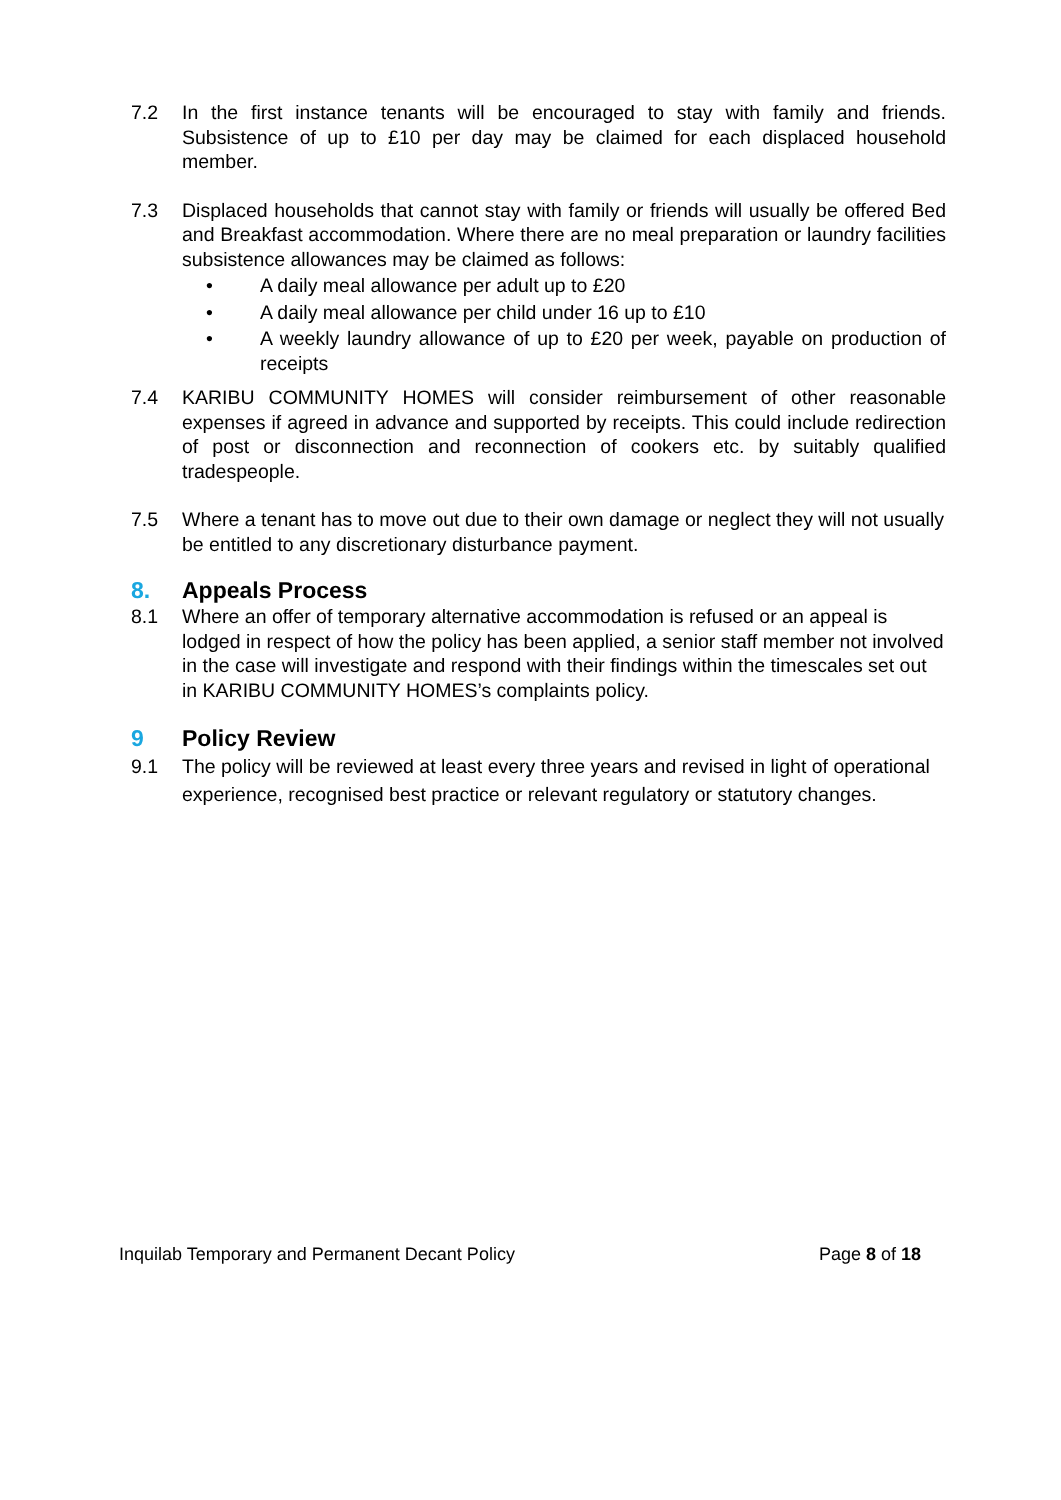7.2 In the first instance tenants will be encouraged to stay with family and friends. Subsistence of up to £10 per day may be claimed for each displaced household member.
7.3 Displaced households that cannot stay with family or friends will usually be offered Bed and Breakfast accommodation. Where there are no meal preparation or laundry facilities subsistence allowances may be claimed as follows:
• A daily meal allowance per adult up to £20
• A daily meal allowance per child under 16 up to £10
• A weekly laundry allowance of up to £20 per week, payable on production of receipts
7.4 KARIBU COMMUNITY HOMES will consider reimbursement of other reasonable expenses if agreed in advance and supported by receipts. This could include redirection of post or disconnection and reconnection of cookers etc. by suitably qualified tradespeople.
7.5 Where a tenant has to move out due to their own damage or neglect they will not usually be entitled to any discretionary disturbance payment.
8. Appeals Process
8.1 Where an offer of temporary alternative accommodation is refused or an appeal is lodged in respect of how the policy has been applied, a senior staff member not involved in the case will investigate and respond with their findings within the timescales set out in KARIBU COMMUNITY HOMES’s complaints policy.
9 Policy Review
9.1 The policy will be reviewed at least every three years and revised in light of operational experience, recognised best practice or relevant regulatory or statutory changes.
Inquilab Temporary and Permanent Decant Policy Page 8 of 18